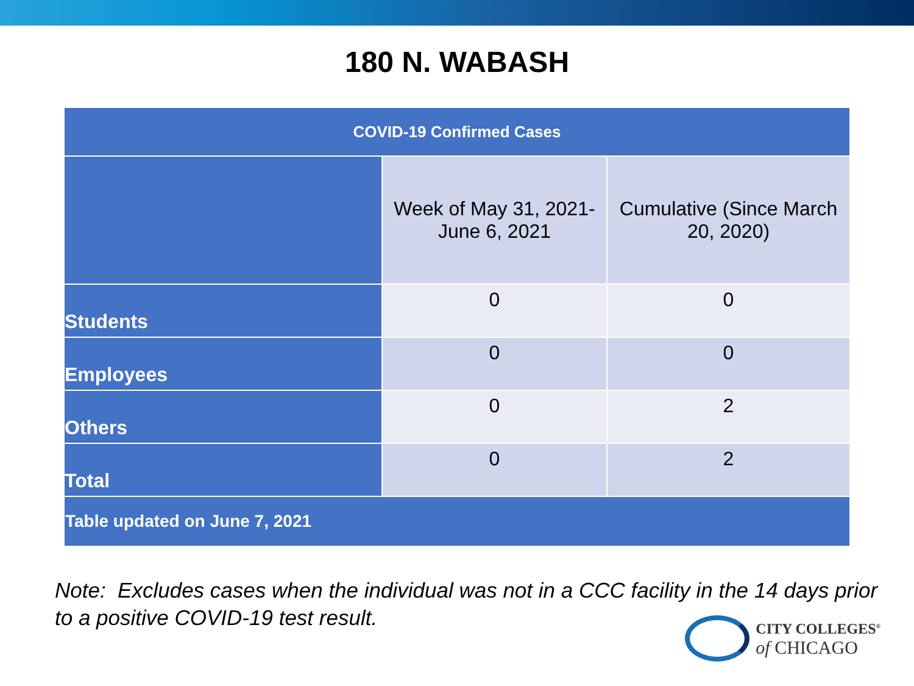180 N. WABASH
| COVID-19 Confirmed Cases | | |
| --- | --- | --- |
| | Week of May 31, 2021- June 6, 2021 | Cumulative (Since March 20, 2020) |
| Students | 0 | 0 |
| Employees | 0 | 0 |
| Others | 0 | 2 |
| Total | 0 | 2 |
| Table updated on June 7, 2021 | | |
Note: Excludes cases when the individual was not in a CCC facility in the 14 days prior to a positive COVID-19 test result.
CITY COLLEGES<sup>®</sup>
of CHICAGO